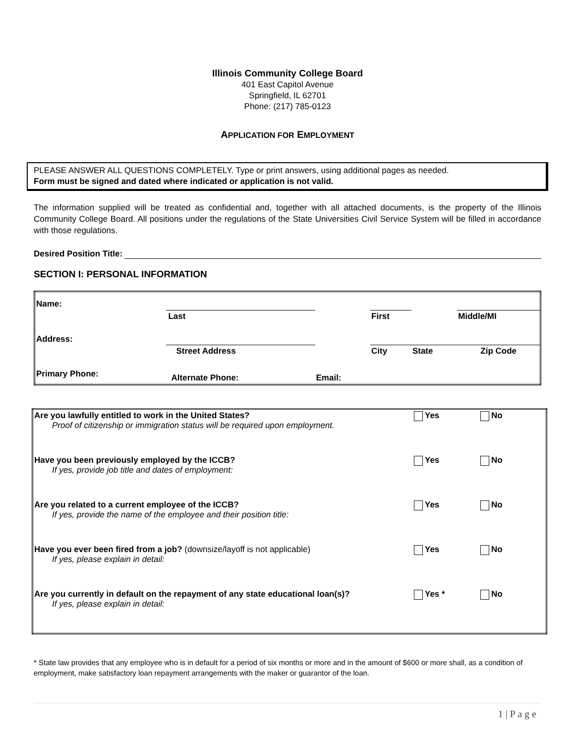Illinois Community College Board
401 East Capitol Avenue
Springfield, IL 62701
Phone: (217) 785-0123
APPLICATION FOR EMPLOYMENT
PLEASE ANSWER ALL QUESTIONS COMPLETELY. Type or print answers, using additional pages as needed.
Form must be signed and dated where indicated or application is not valid.
The information supplied will be treated as confidential and, together with all attached documents, is the property of the Illinois Community College Board. All positions under the regulations of the State Universities Civil Service System will be filled in accordance with those regulations.
Desired Position Title:
SECTION I: PERSONAL INFORMATION
| Name: | | | | | | | |
| | Last | | | | First | | Middle/MI |
| Address: | | | | | | | |
| | Street Address | | | | City | State | Zip Code |
| Primary Phone: | | Alternate Phone: | | Email: | | | |
| Are you lawfully entitled to work in the United States? Proof of citizenship or immigration status will be required upon employment. | Yes | No |
| Have you been previously employed by the ICCB? If yes, provide job title and dates of employment: | Yes | No |
| Are you related to a current employee of the ICCB? If yes, provide the name of the employee and their position title: | Yes | No |
| Have you ever been fired from a job? (downsize/layoff is not applicable) If yes, please explain in detail: | Yes | No |
| Are you currently in default on the repayment of any state educational loan(s)? If yes, please explain in detail: | Yes * | No |
* State law provides that any employee who is in default for a period of six months or more and in the amount of $600 or more shall, as a condition of employment, make satisfactory loan repayment arrangements with the maker or guarantor of the loan.
1 | P a g e